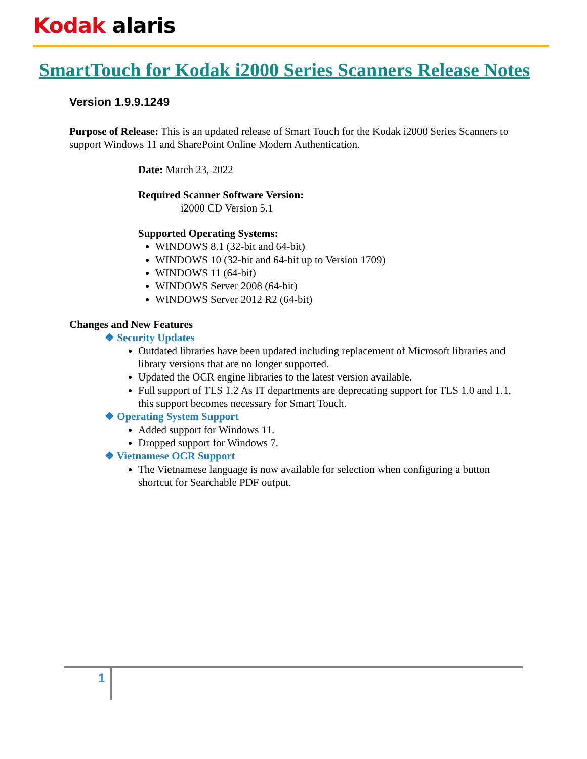Kodak alaris
SmartTouch for Kodak i2000 Series Scanners Release Notes
Version 1.9.9.1249
Purpose of Release: This is an updated release of Smart Touch for the Kodak i2000 Series Scanners to support Windows 11 and SharePoint Online Modern Authentication.
Date: March 23, 2022
Required Scanner Software Version:
i2000 CD Version 5.1
Supported Operating Systems:
WINDOWS 8.1 (32-bit and 64-bit)
WINDOWS 10 (32-bit and 64-bit up to Version 1709)
WINDOWS 11 (64-bit)
WINDOWS Server 2008 (64-bit)
WINDOWS Server 2012 R2 (64-bit)
Changes and New Features
❖ Security Updates
Outdated libraries have been updated including replacement of Microsoft libraries and library versions that are no longer supported.
Updated the OCR engine libraries to the latest version available.
Full support of TLS 1.2 As IT departments are deprecating support for TLS 1.0 and 1.1, this support becomes necessary for Smart Touch.
❖ Operating System Support
Added support for Windows 11.
Dropped support for Windows 7.
❖ Vietnamese OCR Support
The Vietnamese language is now available for selection when configuring a button shortcut for Searchable PDF output.
1